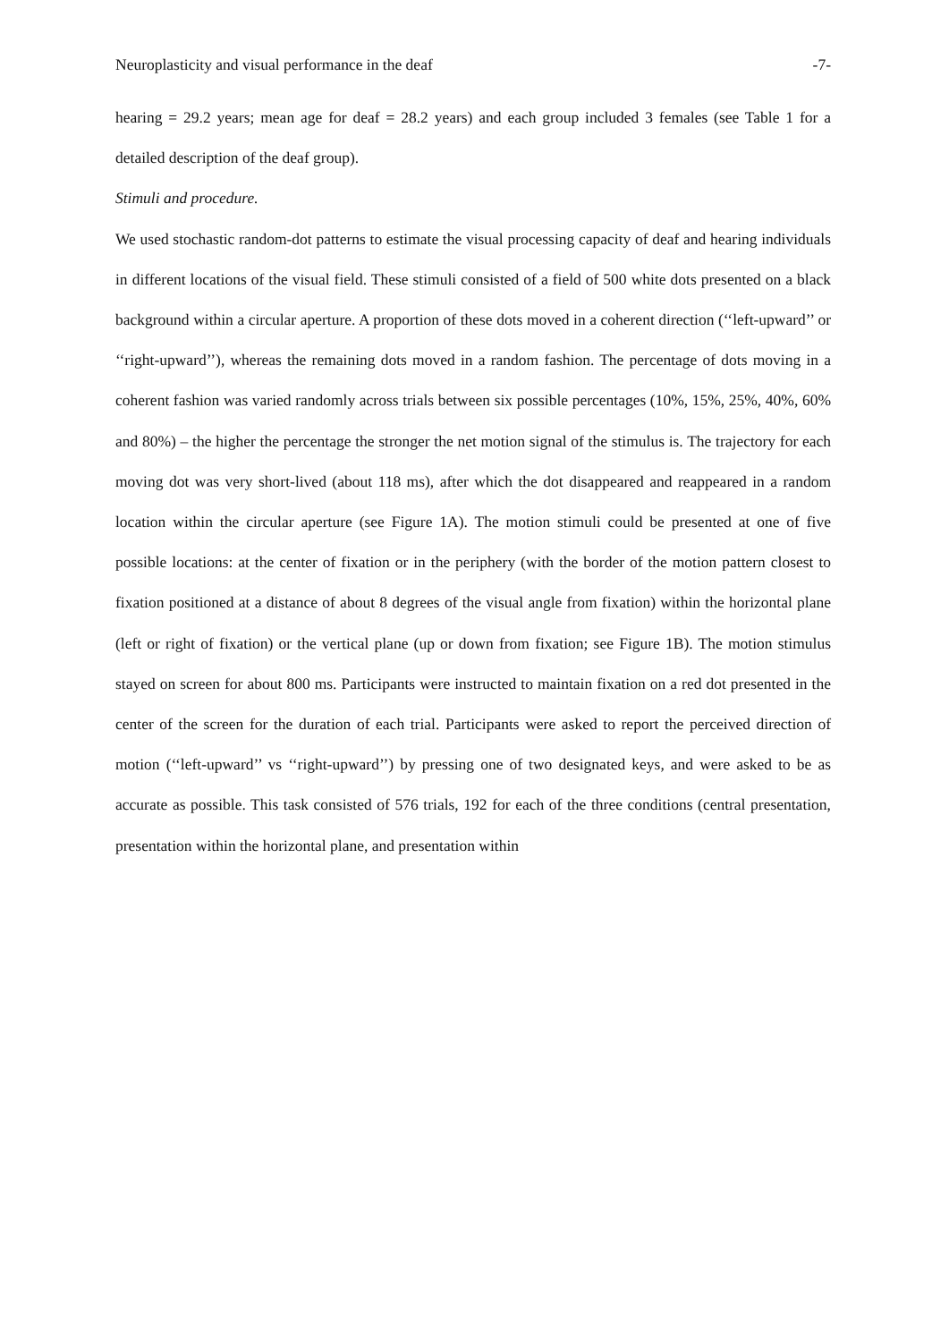Neuroplasticity and visual performance in the deaf -7-
hearing = 29.2 years; mean age for deaf = 28.2 years) and each group included 3 females (see Table 1 for a detailed description of the deaf group).
Stimuli and procedure.
We used stochastic random-dot patterns to estimate the visual processing capacity of deaf and hearing individuals in different locations of the visual field. These stimuli consisted of a field of 500 white dots presented on a black background within a circular aperture. A proportion of these dots moved in a coherent direction (‘‘left-upward’’ or ‘‘right-upward’’), whereas the remaining dots moved in a random fashion. The percentage of dots moving in a coherent fashion was varied randomly across trials between six possible percentages (10%, 15%, 25%, 40%, 60% and 80%) – the higher the percentage the stronger the net motion signal of the stimulus is. The trajectory for each moving dot was very short-lived (about 118 ms), after which the dot disappeared and reappeared in a random location within the circular aperture (see Figure 1A). The motion stimuli could be presented at one of five possible locations: at the center of fixation or in the periphery (with the border of the motion pattern closest to fixation positioned at a distance of about 8 degrees of the visual angle from fixation) within the horizontal plane (left or right of fixation) or the vertical plane (up or down from fixation; see Figure 1B). The motion stimulus stayed on screen for about 800 ms. Participants were instructed to maintain fixation on a red dot presented in the center of the screen for the duration of each trial. Participants were asked to report the perceived direction of motion (‘‘left-upward’’ vs ‘‘right-upward’’) by pressing one of two designated keys, and were asked to be as accurate as possible. This task consisted of 576 trials, 192 for each of the three conditions (central presentation, presentation within the horizontal plane, and presentation within